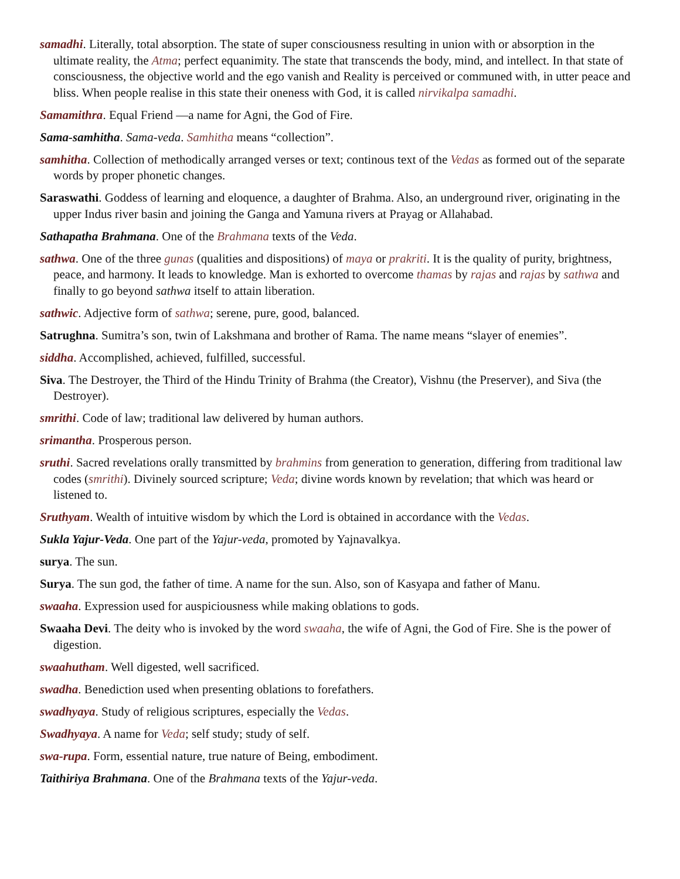samadhi. Literally, total absorption. The state of super consciousness resulting in union with or absorption in the ultimate reality, the Atma; perfect equanimity. The state that transcends the body, mind, and intellect. In that state of consciousness, the objective world and the ego vanish and Reality is perceived or communed with, in utter peace and bliss. When people realise in this state their oneness with God, it is called nirvikalpa samadhi.
Samamithra. Equal Friend —a name for Agni, the God of Fire.
Sama-samhitha. Sama-veda. Samhitha means “collection”.
samhitha. Collection of methodically arranged verses or text; continous text of the Vedas as formed out of the separate words by proper phonetic changes.
Saraswathi. Goddess of learning and eloquence, a daughter of Brahma. Also, an underground river, originating in the upper Indus river basin and joining the Ganga and Yamuna rivers at Prayag or Allahabad.
Sathapatha Brahmana. One of the Brahmana texts of the Veda.
sathwa. One of the three gunas (qualities and dispositions) of maya or prakriti. It is the quality of purity, brightness, peace, and harmony. It leads to knowledge. Man is exhorted to overcome thamas by rajas and rajas by sathwa and finally to go beyond sathwa itself to attain liberation.
sathwic. Adjective form of sathwa; serene, pure, good, balanced.
Satrughna. Sumitra’s son, twin of Lakshmana and brother of Rama. The name means “slayer of enemies”.
siddha. Accomplished, achieved, fulfilled, successful.
Siva. The Destroyer, the Third of the Hindu Trinity of Brahma (the Creator), Vishnu (the Preserver), and Siva (the Destroyer).
smrithi. Code of law; traditional law delivered by human authors.
srimantha. Prosperous person.
sruthi. Sacred revelations orally transmitted by brahmins from generation to generation, differing from traditional law codes (smrithi). Divinely sourced scripture; Veda; divine words known by revelation; that which was heard or listened to.
Sruthyam. Wealth of intuitive wisdom by which the Lord is obtained in accordance with the Vedas.
Sukla Yajur-Veda. One part of the Yajur-veda, promoted by Yajnavalkya.
surya. The sun.
Surya. The sun god, the father of time. A name for the sun. Also, son of Kasyapa and father of Manu.
swaaha. Expression used for auspiciousness while making oblations to gods.
Swaaha Devi. The deity who is invoked by the word swaaha, the wife of Agni, the God of Fire. She is the power of digestion.
swaahutham. Well digested, well sacrificed.
swadha. Benediction used when presenting oblations to forefathers.
swadhyaya. Study of religious scriptures, especially the Vedas.
Swadhyaya. A name for Veda; self study; study of self.
swa-rupa. Form, essential nature, true nature of Being, embodiment.
Taithiriya Brahmana. One of the Brahmana texts of the Yajur-veda.